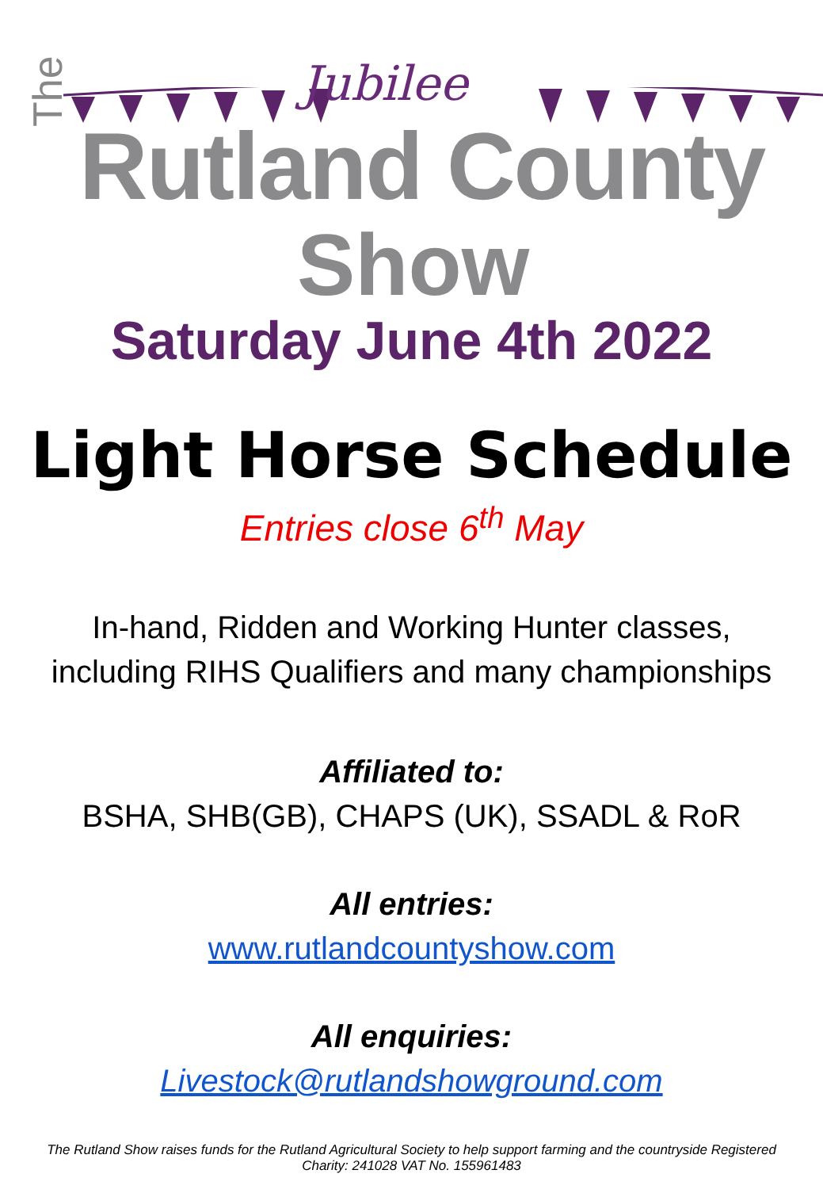Jubilee
The Rutland County
Show
Saturday June 4th 2022
Light Horse Schedule
Entries close 6<sup>th</sup> May
In-hand, Ridden and Working Hunter classes,
including RIHS Qualifiers and many championships
Affiliated to:
BSHA, SHB(GB), CHAPS (UK), SSADL & RoR
All entries:
www.rutlandcountyshow.com
All enquiries:
Livestock@rutlandshowground.com
The Rutland Show raises funds for the Rutland Agricultural Society to help support farming and the countryside Registered
Charity: 241028 VAT No. 155961483